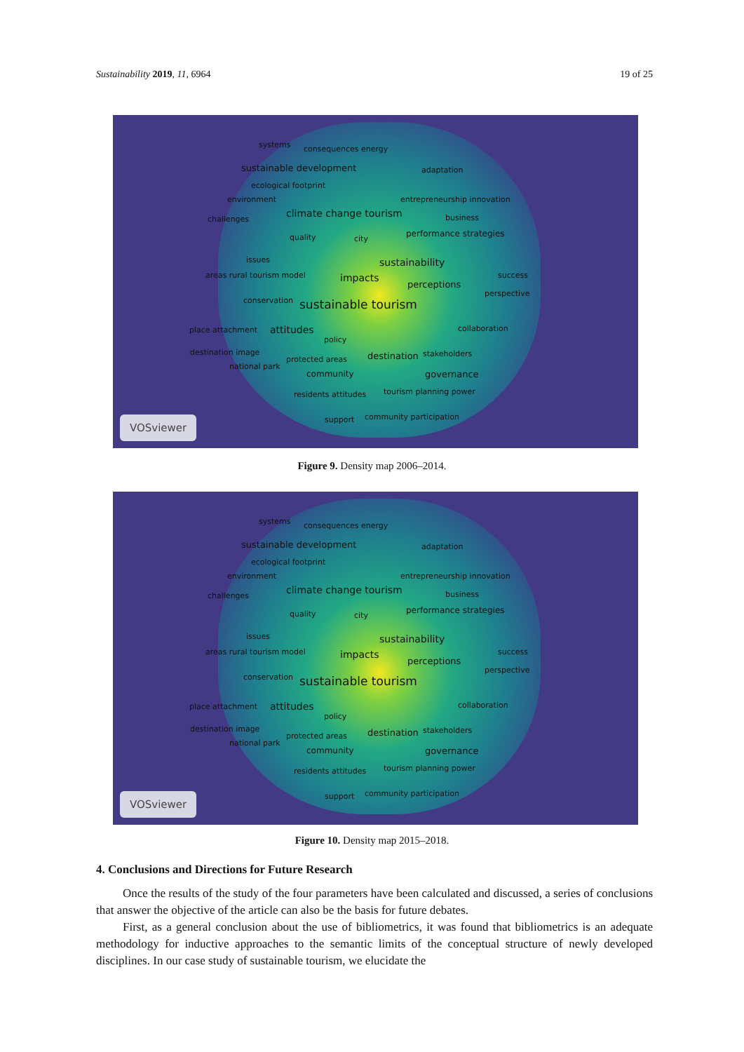Sustainability 2019, 11, 6964 19 of 25
systems consequences energy
sustainable development adaptation
ecological footprint
environment entrepreneurship innovation
challenges climate change tourism business
quality city
performance strategies
issues sustainability
areas rural tourism model impacts
perceptions
success
conservation sustainable tourism
perspective
place attachment attitudes collaboration
policy
destination image
protected areas destination stakeholders
national park
community governance
residents attitudes tourism planning power
support community participation
VOSviewer
Figure 9. Density map 2006–2014.
systems consequences energy
sustainable development adaptation
ecological footprint
environment entrepreneurship innovation
challenges climate change tourism business
quality city
performance strategies
issues sustainability
areas rural tourism model impacts
perceptions
success
conservation sustainable tourism
perspective
place attachment attitudes collaboration
policy
destination image
protected areas destination stakeholders
national park
community governance
residents attitudes tourism planning power
support community participation
VOSviewer
Figure 10. Density map 2015–2018.
4. Conclusions and Directions for Future Research
Once the results of the study of the four parameters have been calculated and discussed, a series of conclusions that answer the objective of the article can also be the basis for future debates.
First, as a general conclusion about the use of bibliometrics, it was found that bibliometrics is an adequate methodology for inductive approaches to the semantic limits of the conceptual structure of newly developed disciplines. In our case study of sustainable tourism, we elucidate the